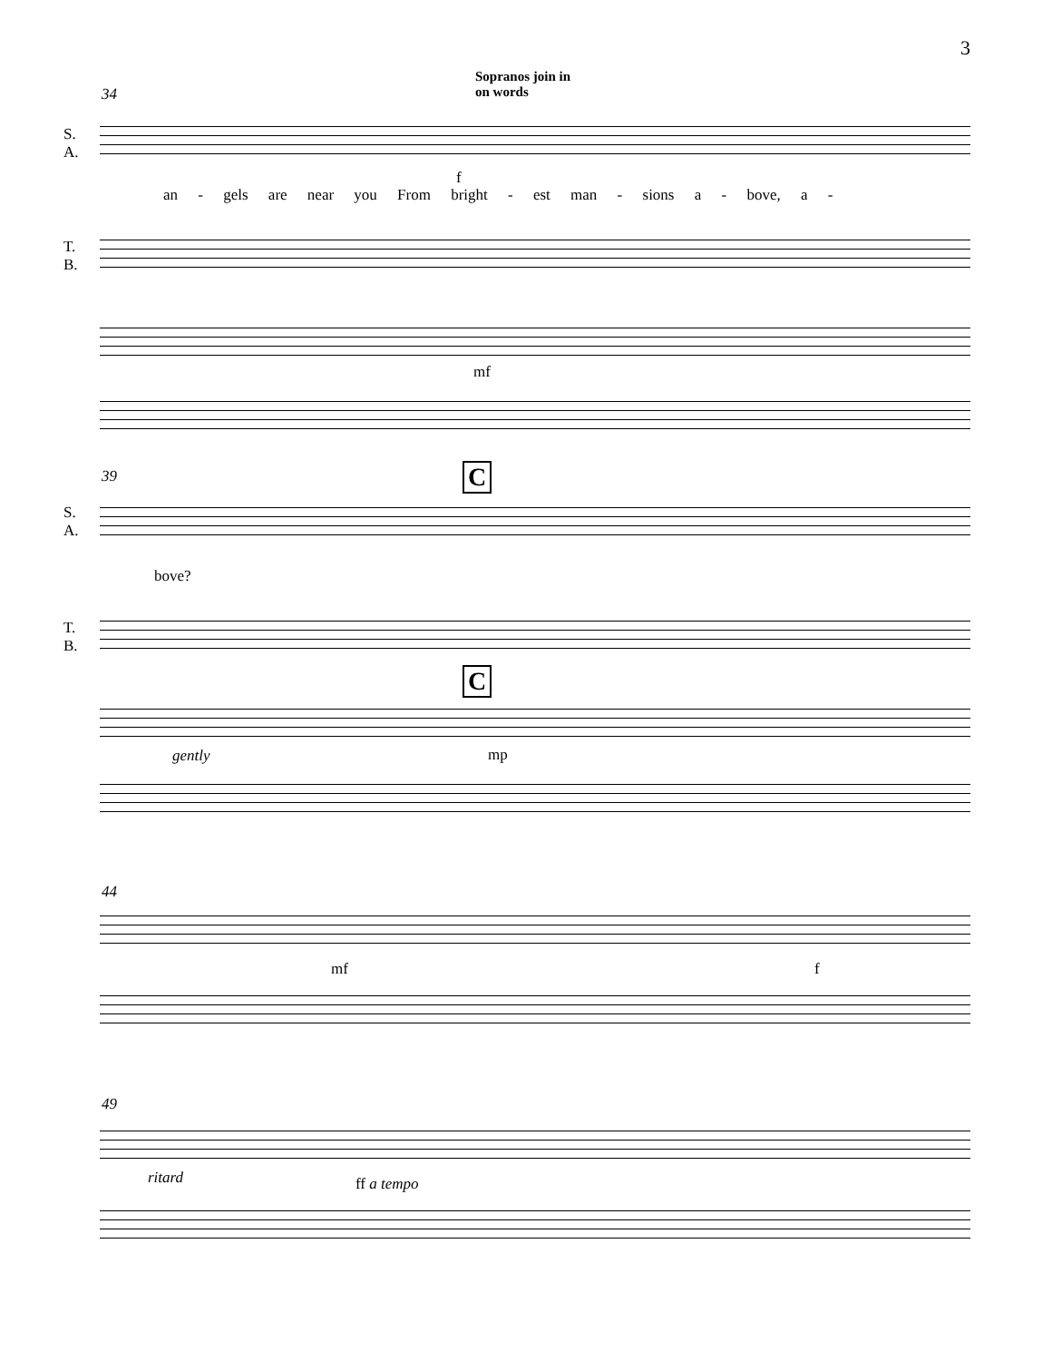3
Sopranos join in
on words
34
S.
A.
an - gels are near you From bright - est man - sions a - bove, a -
f
T.
B.
mf
39 C
S.
A.
bove?
T.
B.
C
gently mp
44
mf f
49
ritard ff a tempo